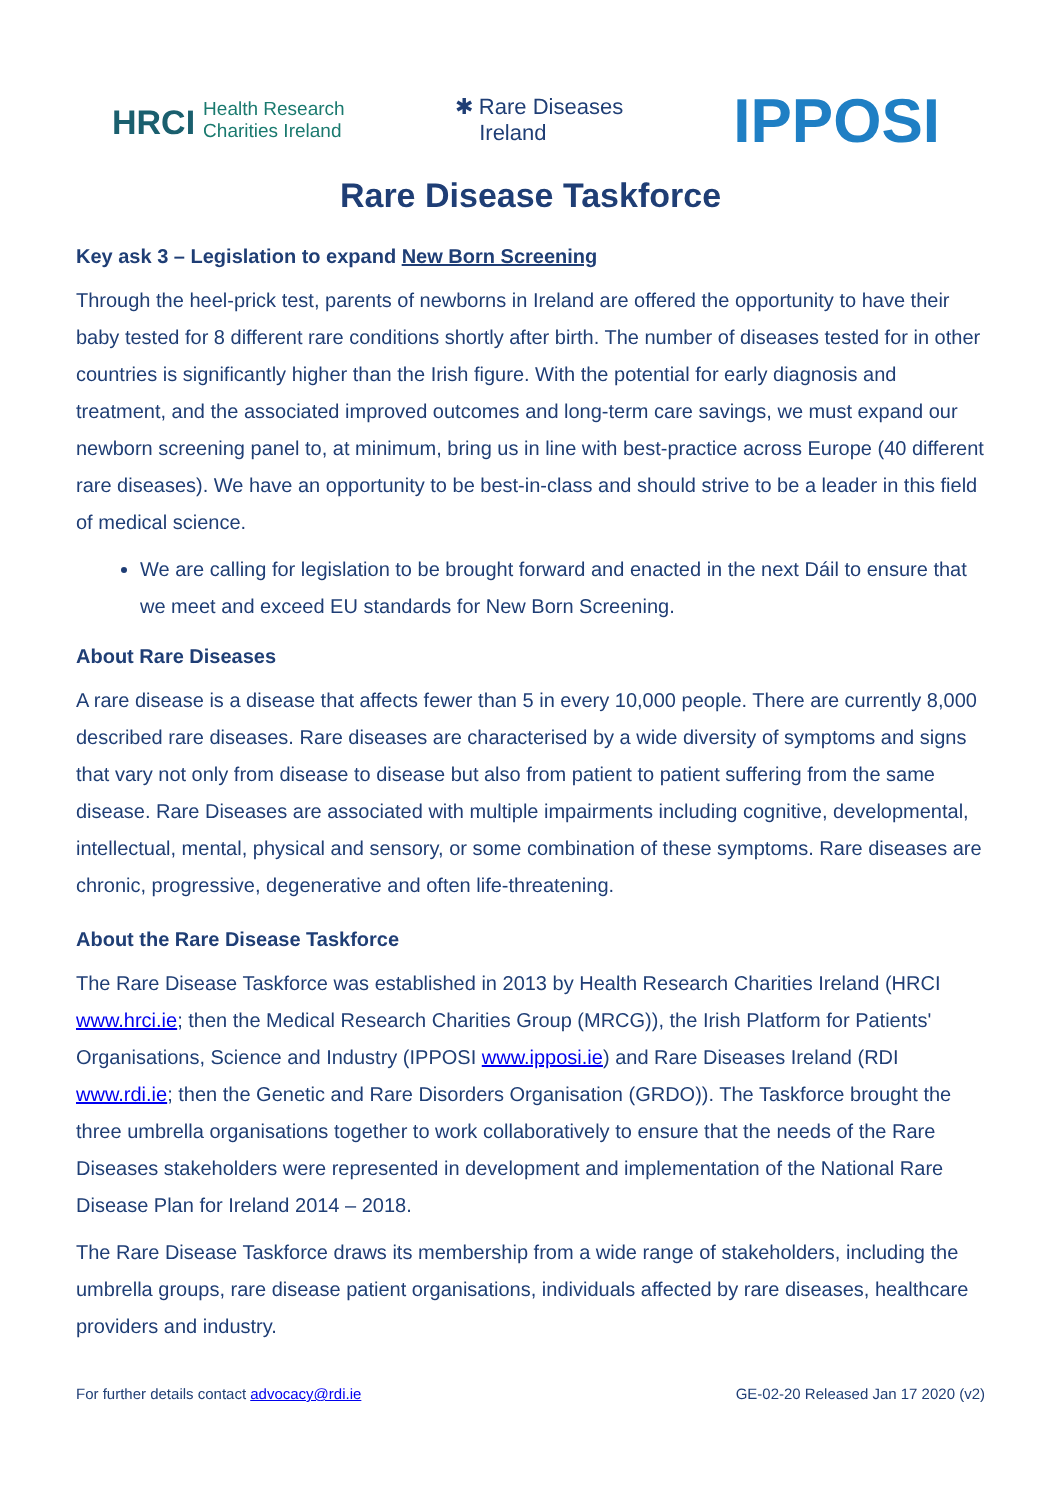HRCI Health Research
Charities Ireland
✱ Rare Diseases
Ireland
IPPOSI
Rare Disease Taskforce
Key ask 3 – Legislation to expand New Born Screening
Through the heel-prick test, parents of newborns in Ireland are offered the opportunity to have their baby tested for 8 different rare conditions shortly after birth. The number of diseases tested for in other countries is significantly higher than the Irish figure. With the potential for early diagnosis and treatment, and the associated improved outcomes and long-term care savings, we must expand our newborn screening panel to, at minimum, bring us in line with best-practice across Europe (40 different rare diseases). We have an opportunity to be best-in-class and should strive to be a leader in this field of medical science.
We are calling for legislation to be brought forward and enacted in the next Dáil to ensure that we meet and exceed EU standards for New Born Screening.
About Rare Diseases
A rare disease is a disease that affects fewer than 5 in every 10,000 people. There are currently 8,000 described rare diseases. Rare diseases are characterised by a wide diversity of symptoms and signs that vary not only from disease to disease but also from patient to patient suffering from the same disease. Rare Diseases are associated with multiple impairments including cognitive, developmental, intellectual, mental, physical and sensory, or some combination of these symptoms. Rare diseases are chronic, progressive, degenerative and often life-threatening.
About the Rare Disease Taskforce
The Rare Disease Taskforce was established in 2013 by Health Research Charities Ireland (HRCI www.hrci.ie; then the Medical Research Charities Group (MRCG)), the Irish Platform for Patients' Organisations, Science and Industry (IPPOSI www.ipposi.ie) and Rare Diseases Ireland (RDI www.rdi.ie; then the Genetic and Rare Disorders Organisation (GRDO)). The Taskforce brought the three umbrella organisations together to work collaboratively to ensure that the needs of the Rare Diseases stakeholders were represented in development and implementation of the National Rare Disease Plan for Ireland 2014 – 2018.
The Rare Disease Taskforce draws its membership from a wide range of stakeholders, including the umbrella groups, rare disease patient organisations, individuals affected by rare diseases, healthcare providers and industry.
For further details contact advocacy@rdi.ie GE-02-20 Released Jan 17 2020 (v2)